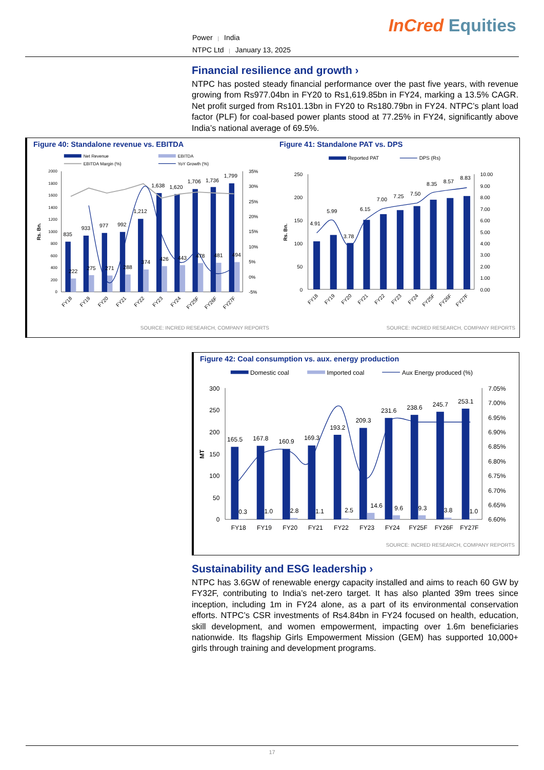Power | India
NTPC Ltd | January 13, 2025
InCred Equities
Financial resilience and growth ›
NTPC has posted steady financial performance over the past five years, with revenue growing from Rs977.04bn in FY20 to Rs1,619.85bn in FY24, marking a 13.5% CAGR. Net profit surged from Rs101.13bn in FY20 to Rs180.79bn in FY24. NTPC’s plant load factor (PLF) for coal-based power plants stood at 77.25% in FY24, significantly above India’s national average of 69.5%.
Figure 40: Standalone revenue vs. EBITDA
Net Revenue
EBITDA
EBITDA Margin (%)
YoY Growth (%)
2000
1800
1600
1400
1200
1000
800
600
400
200
0
35%
30%
25%
20%
15%
10%
5%
0%
-5%
Rs. Bn.
835
933
977
992
1,212
1,638
1,620
1,706
1,736
1,799
222
275
271
288
374
426
443
478
481
494
FY18
FY19
FY20
FY21
FY22
FY23
FY24
FY25F
FY26F
FY27F
SOURCE: INCRED RESEARCH, COMPANY REPORTS
Figure 41: Standalone PAT vs. DPS
Reported PAT
DPS (Rs)
250
200
150
100
50
0
10.00
9.00
8.00
7.00
6.00
5.00
4.00
3.00
2.00
1.00
0.00
Rs. Bn.
4.91
5.99
3.78
6.15
7.00
7.25
7.50
8.35
8.57
8.83
FY18
FY19
FY20
FY21
FY22
FY23
FY24
FY25F
FY26F
FY27F
SOURCE: INCRED RESEARCH, COMPANY REPORTS
Figure 42: Coal consumption vs. aux. energy production
Domestic coal
Imported coal
Aux Energy produced (%)
300
250
200
150
100
50
0
7.05%
7.00%
6.95%
6.90%
6.85%
6.80%
6.75%
6.70%
6.65%
6.60%
MT
165.5
167.8
160.9
169.3
193.2
209.3
231.6
238.6
245.7
253.1
0.3
1.0
2.8
1.1
2.5
14.6
9.6
9.3
3.8
1.0
FY18
FY19
FY20
FY21
FY22
FY23
FY24
FY25F
FY26F
FY27F
SOURCE: INCRED RESEARCH, COMPANY REPORTS
Sustainability and ESG leadership ›
NTPC has 3.6GW of renewable energy capacity installed and aims to reach 60 GW by FY32F, contributing to India’s net-zero target. It has also planted 39m trees since inception, including 1m in FY24 alone, as a part of its environmental conservation efforts. NTPC’s CSR investments of Rs4.84bn in FY24 focused on health, education, skill development, and women empowerment, impacting over 1.6m beneficiaries nationwide. Its flagship Girls Empowerment Mission (GEM) has supported 10,000+ girls through training and development programs.
17